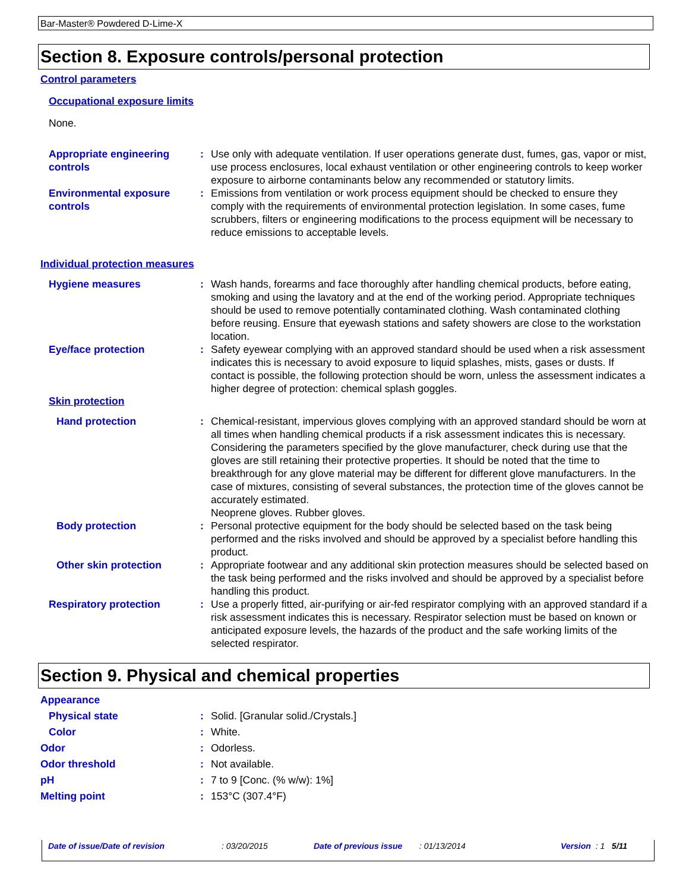Bar-Master® Powdered D-Lime-X
Section 8. Exposure controls/personal protection
Control parameters
Occupational exposure limits
None.
Appropriate engineering controls
: Use only with adequate ventilation. If user operations generate dust, fumes, gas, vapor or mist, use process enclosures, local exhaust ventilation or other engineering controls to keep worker exposure to airborne contaminants below any recommended or statutory limits.
Environmental exposure controls
: Emissions from ventilation or work process equipment should be checked to ensure they comply with the requirements of environmental protection legislation. In some cases, fume scrubbers, filters or engineering modifications to the process equipment will be necessary to reduce emissions to acceptable levels.
Individual protection measures
Hygiene measures : Wash hands, forearms and face thoroughly after handling chemical products, before eating, smoking and using the lavatory and at the end of the working period. Appropriate techniques should be used to remove potentially contaminated clothing. Wash contaminated clothing before reusing. Ensure that eyewash stations and safety showers are close to the workstation location.
Eye/face protection : Safety eyewear complying with an approved standard should be used when a risk assessment indicates this is necessary to avoid exposure to liquid splashes, mists, gases or dusts. If contact is possible, the following protection should be worn, unless the assessment indicates a higher degree of protection: chemical splash goggles.
Skin protection
Hand protection : Chemical-resistant, impervious gloves complying with an approved standard should be worn at all times when handling chemical products if a risk assessment indicates this is necessary. Considering the parameters specified by the glove manufacturer, check during use that the gloves are still retaining their protective properties. It should be noted that the time to breakthrough for any glove material may be different for different glove manufacturers. In the case of mixtures, consisting of several substances, the protection time of the gloves cannot be accurately estimated.
Neoprene gloves. Rubber gloves.
Body protection : Personal protective equipment for the body should be selected based on the task being performed and the risks involved and should be approved by a specialist before handling this product.
Other skin protection : Appropriate footwear and any additional skin protection measures should be selected based on the task being performed and the risks involved and should be approved by a specialist before handling this product.
Respiratory protection : Use a properly fitted, air-purifying or air-fed respirator complying with an approved standard if a risk assessment indicates this is necessary. Respirator selection must be based on known or anticipated exposure levels, the hazards of the product and the safe working limits of the selected respirator.
Section 9. Physical and chemical properties
Appearance
Physical state : Solid. [Granular solid./Crystals.]
Color : White.
Odor : Odorless.
Odor threshold : Not available.
pH : 7 to 9 [Conc. (% w/w): 1%]
Melting point : 153°C (307.4°F)
Date of issue/Date of revision: 03/20/2015 Date of previous issue: 01/13/2014 Version : 1 5/11